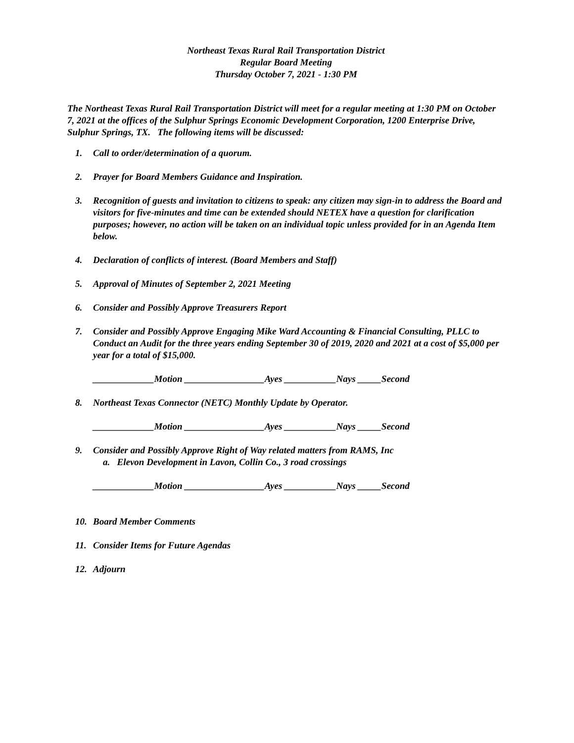Northeast Texas Rural Rail Transportation District
Regular Board Meeting
Thursday October 7, 2021 - 1:30 PM
The Northeast Texas Rural Rail Transportation District will meet for a regular meeting at 1:30 PM on October 7, 2021 at the offices of the Sulphur Springs Economic Development Corporation, 1200 Enterprise Drive, Sulphur Springs, TX. The following items will be discussed:
1. Call to order/determination of a quorum.
2. Prayer for Board Members Guidance and Inspiration.
3. Recognition of guests and invitation to citizens to speak: any citizen may sign-in to address the Board and visitors for five-minutes and time can be extended should NETEX have a question for clarification purposes; however, no action will be taken on an individual topic unless provided for in an Agenda Item below.
4. Declaration of conflicts of interest. (Board Members and Staff)
5. Approval of Minutes of September 2, 2021 Meeting
6. Consider and Possibly Approve Treasurers Report
7. Consider and Possibly Approve Engaging Mike Ward Accounting & Financial Consulting, PLLC to Conduct an Audit for the three years ending September 30 of 2019, 2020 and 2021 at a cost of $5,000 per year for a total of $15,000.
_____________Motion _________________Ayes ___________Nays _____Second
8. Northeast Texas Connector (NETC) Monthly Update by Operator.
_____________Motion _________________Ayes ___________Nays _____Second
9. Consider and Possibly Approve Right of Way related matters from RAMS, Inc
a. Elevon Development in Lavon, Collin Co., 3 road crossings
_____________Motion _________________Ayes ___________Nays _____Second
10. Board Member Comments
11. Consider Items for Future Agendas
12. Adjourn